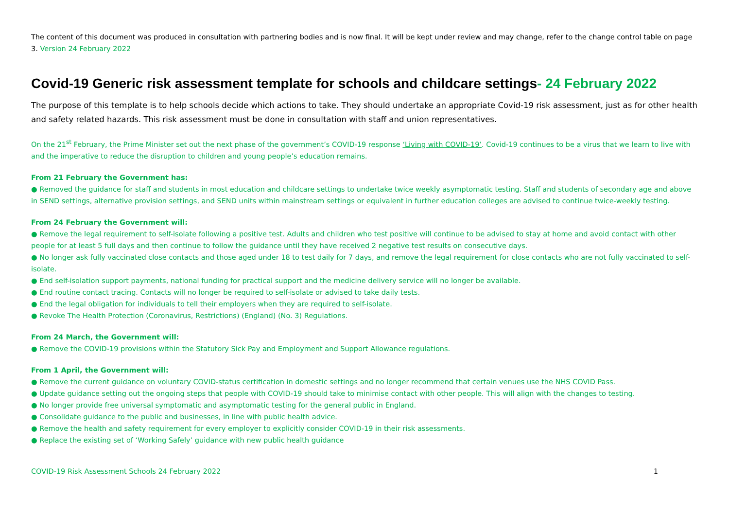The content of this document was produced in consultation with partnering bodies and is now final. It will be kept under review and may change, refer to the change control table on page 3. Version 24 February 2022
Covid-19 Generic risk assessment template for schools and childcare settings- 24 February 2022
The purpose of this template is to help schools decide which actions to take. They should undertake an appropriate Covid-19 risk assessment, just as for other health and safety related hazards. This risk assessment must be done in consultation with staff and union representatives.
On the 21<sup>st</sup> February, the Prime Minister set out the next phase of the government’s COVID-19 response ‘Living with COVID-19’. Covid-19 continues to be a virus that we learn to live with and the imperative to reduce the disruption to children and young people’s education remains.
From 21 February the Government has:
● Removed the guidance for staff and students in most education and childcare settings to undertake twice weekly asymptomatic testing. Staff and students of secondary age and above in SEND settings, alternative provision settings, and SEND units within mainstream settings or equivalent in further education colleges are advised to continue twice-weekly testing.
From 24 February the Government will:
● Remove the legal requirement to self-isolate following a positive test. Adults and children who test positive will continue to be advised to stay at home and avoid contact with other people for at least 5 full days and then continue to follow the guidance until they have received 2 negative test results on consecutive days.
● No longer ask fully vaccinated close contacts and those aged under 18 to test daily for 7 days, and remove the legal requirement for close contacts who are not fully vaccinated to self-isolate.
● End self-isolation support payments, national funding for practical support and the medicine delivery service will no longer be available.
● End routine contact tracing. Contacts will no longer be required to self-isolate or advised to take daily tests.
● End the legal obligation for individuals to tell their employers when they are required to self-isolate.
● Revoke The Health Protection (Coronavirus, Restrictions) (England) (No. 3) Regulations.
From 24 March, the Government will:
● Remove the COVID-19 provisions within the Statutory Sick Pay and Employment and Support Allowance regulations.
From 1 April, the Government will:
● Remove the current guidance on voluntary COVID-status certification in domestic settings and no longer recommend that certain venues use the NHS COVID Pass.
● Update guidance setting out the ongoing steps that people with COVID-19 should take to minimise contact with other people. This will align with the changes to testing.
● No longer provide free universal symptomatic and asymptomatic testing for the general public in England.
● Consolidate guidance to the public and businesses, in line with public health advice.
● Remove the health and safety requirement for every employer to explicitly consider COVID-19 in their risk assessments.
● Replace the existing set of ‘Working Safely’ guidance with new public health guidance
COVID-19 Risk Assessment Schools 24 February 2022 1